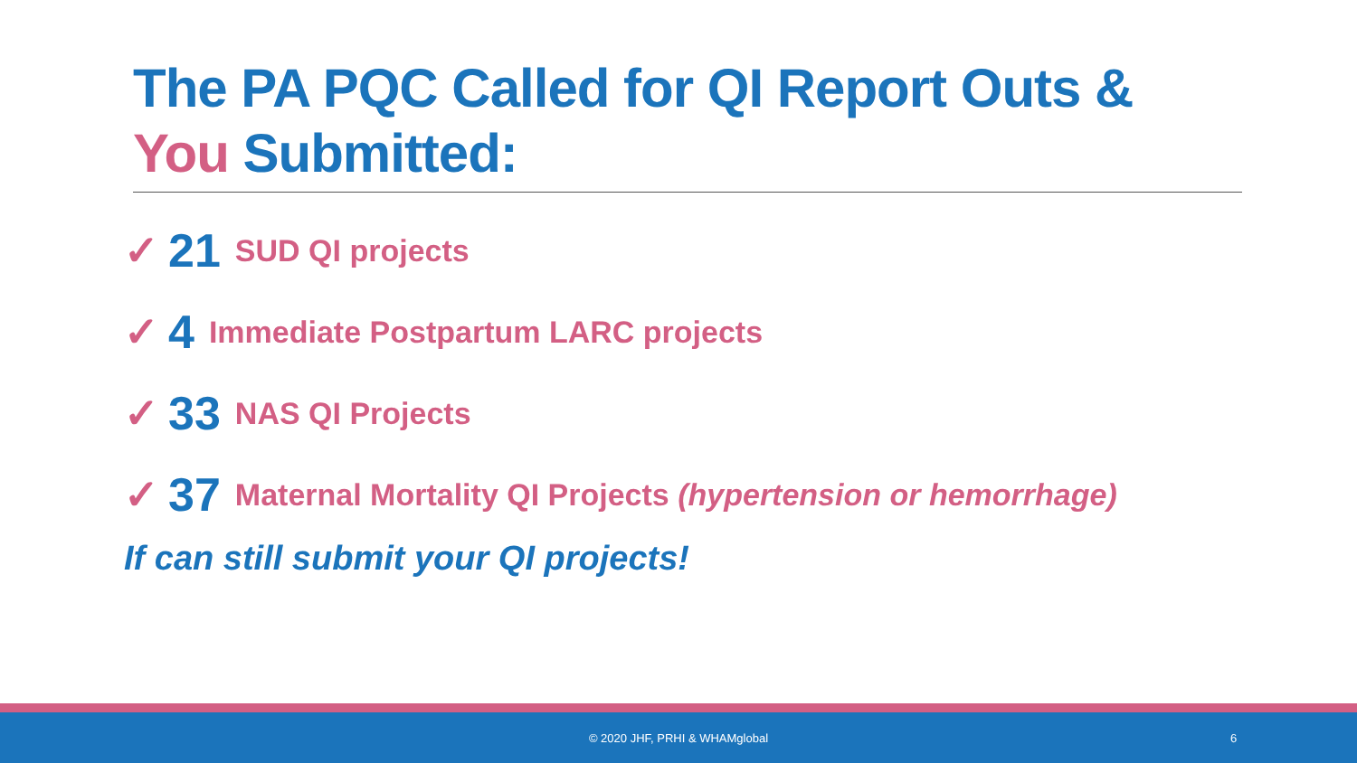The PA PQC Called for QI Report Outs &
You Submitted:
✓ 21 SUD QI projects
✓ 4 Immediate Postpartum LARC projects
✓ 33 NAS QI Projects
✓ 37 Maternal Mortality QI Projects (hypertension or hemorrhage)
If can still submit your QI projects!
© 2020 JHF, PRHI & WHAMglobal 6